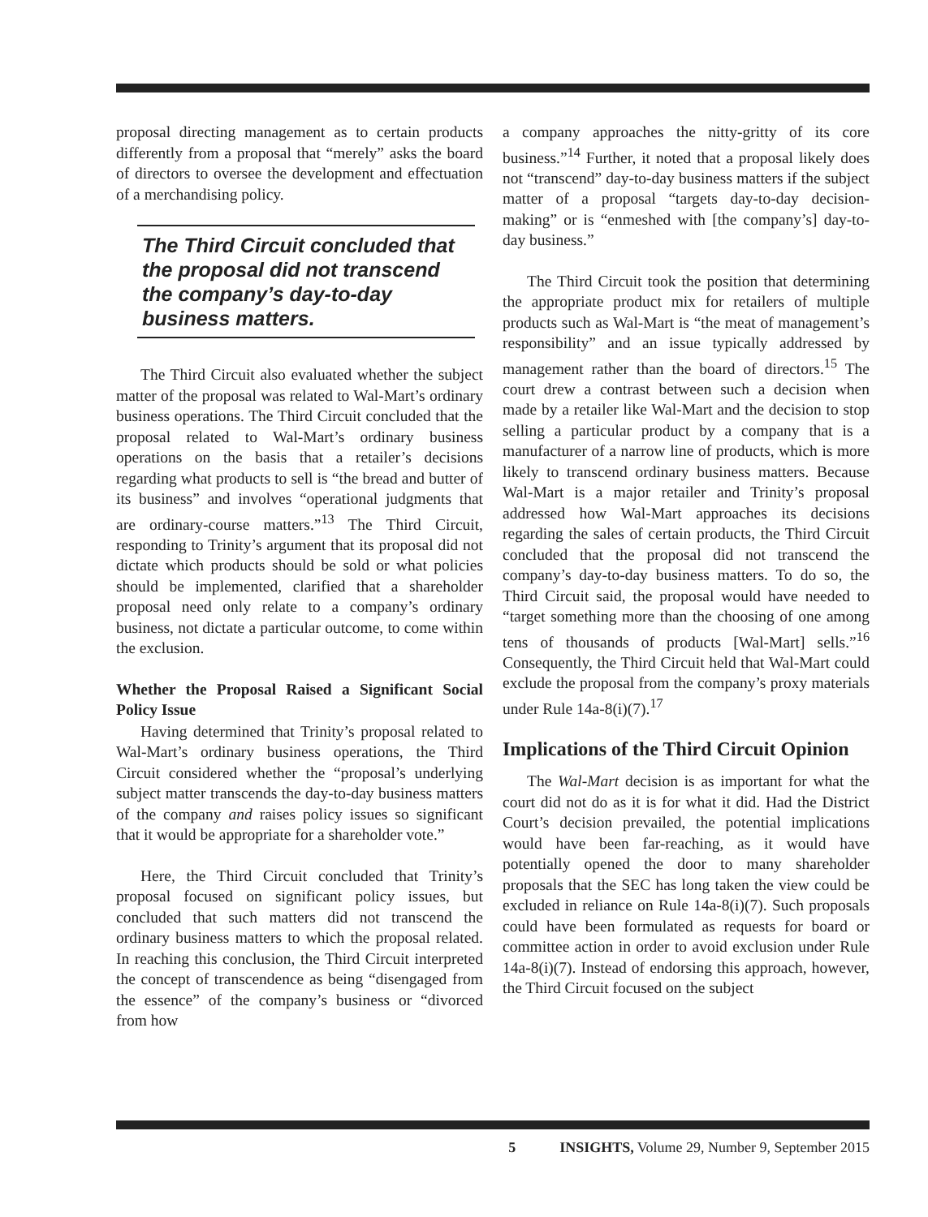proposal directing management as to certain products differently from a proposal that “merely” asks the board of directors to oversee the development and effectuation of a merchandising policy.
The Third Circuit concluded that the proposal did not transcend the company’s day-to-day business matters.
The Third Circuit also evaluated whether the subject matter of the proposal was related to Wal-Mart’s ordinary business operations. The Third Circuit concluded that the proposal related to Wal-Mart’s ordinary business operations on the basis that a retailer’s decisions regarding what products to sell is “the bread and butter of its business” and involves “operational judgments that are ordinary-course matters.”<sup>13</sup> The Third Circuit, responding to Trinity’s argument that its proposal did not dictate which products should be sold or what policies should be implemented, clarified that a shareholder proposal need only relate to a company’s ordinary business, not dictate a particular outcome, to come within the exclusion.
Whether the Proposal Raised a Significant Social Policy Issue
Having determined that Trinity’s proposal related to Wal-Mart’s ordinary business operations, the Third Circuit considered whether the “proposal’s underlying subject matter transcends the day-to-day business matters of the company and raises policy issues so significant that it would be appropriate for a shareholder vote.”
Here, the Third Circuit concluded that Trinity’s proposal focused on significant policy issues, but concluded that such matters did not transcend the ordinary business matters to which the proposal related. In reaching this conclusion, the Third Circuit interpreted the concept of transcendence as being “disengaged from the essence” of the company’s business or “divorced from how
a company approaches the nitty-gritty of its core business.”<sup>14</sup> Further, it noted that a proposal likely does not “transcend” day-to-day business matters if the subject matter of a proposal “targets day-to-day decision-making” or is “enmeshed with [the company’s] day-to-day business.”
The Third Circuit took the position that determining the appropriate product mix for retailers of multiple products such as Wal-Mart is “the meat of management’s responsibility” and an issue typically addressed by management rather than the board of directors.<sup>15</sup> The court drew a contrast between such a decision when made by a retailer like Wal-Mart and the decision to stop selling a particular product by a company that is a manufacturer of a narrow line of products, which is more likely to transcend ordinary business matters. Because Wal-Mart is a major retailer and Trinity’s proposal addressed how Wal-Mart approaches its decisions regarding the sales of certain products, the Third Circuit concluded that the proposal did not transcend the company’s day-to-day business matters. To do so, the Third Circuit said, the proposal would have needed to “target something more than the choosing of one among tens of thousands of products [Wal-Mart] sells.”<sup>16</sup> Consequently, the Third Circuit held that Wal-Mart could exclude the proposal from the company’s proxy materials under Rule 14a-8(i)(7).<sup>17</sup>
Implications of the Third Circuit Opinion
The Wal-Mart decision is as important for what the court did not do as it is for what it did. Had the District Court’s decision prevailed, the potential implications would have been far-reaching, as it would have potentially opened the door to many shareholder proposals that the SEC has long taken the view could be excluded in reliance on Rule 14a-8(i)(7). Such proposals could have been formulated as requests for board or committee action in order to avoid exclusion under Rule 14a-8(i)(7). Instead of endorsing this approach, however, the Third Circuit focused on the subject
5 INSIGHTS, Volume 29, Number 9, September 2015